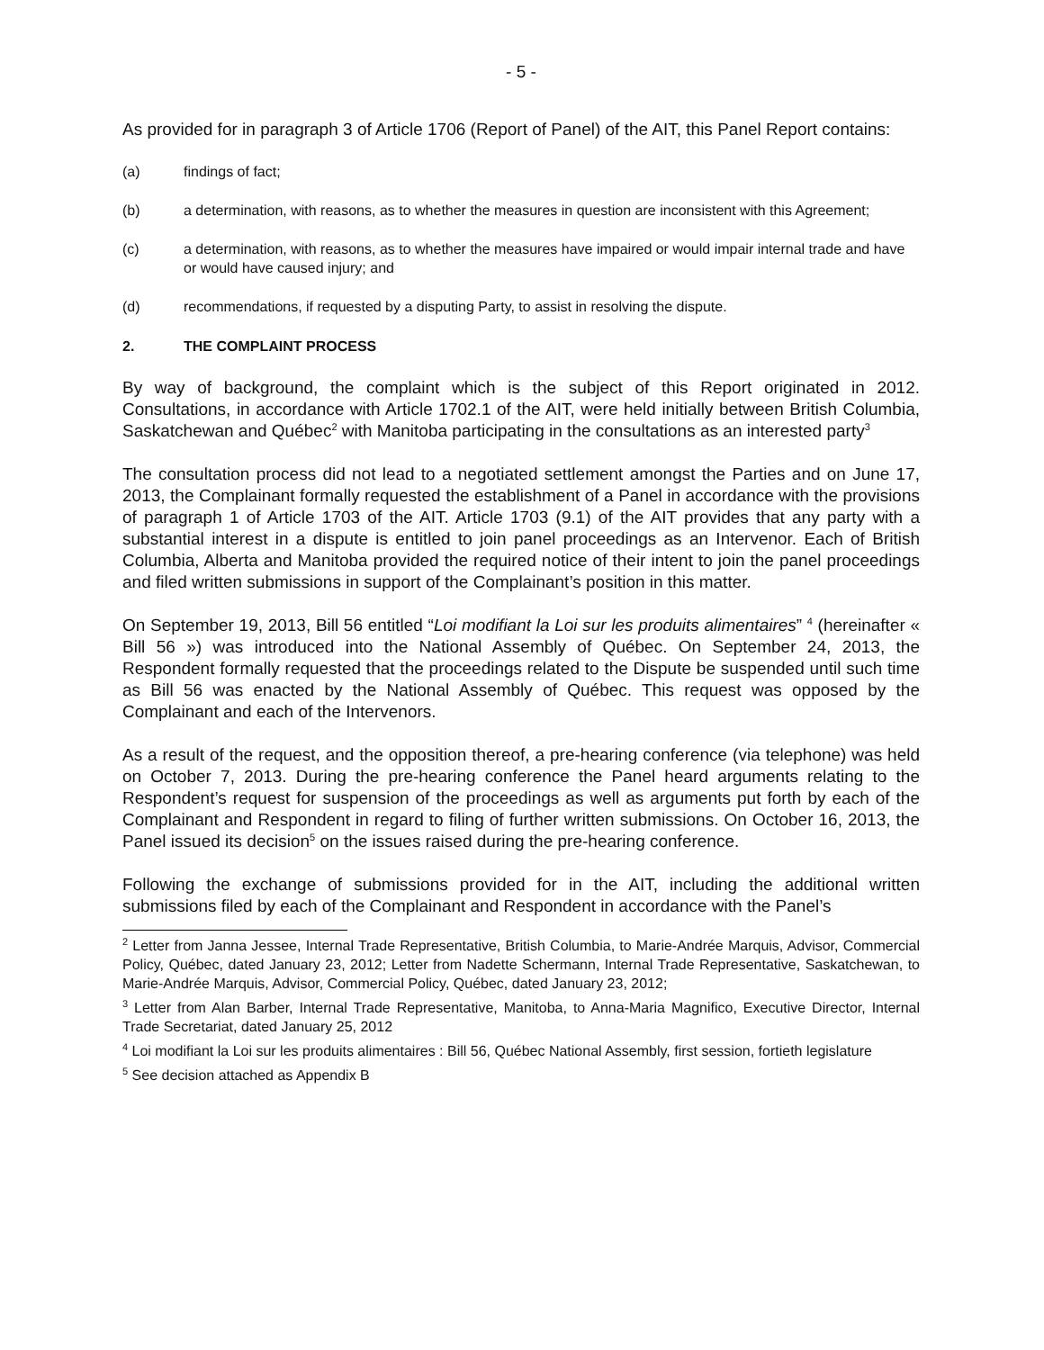- 5 -
As provided for in paragraph 3 of Article 1706 (Report of Panel) of the AIT, this Panel Report contains:
(a) findings of fact;
(b) a determination, with reasons, as to whether the measures in question are inconsistent with this Agreement;
(c) a determination, with reasons, as to whether the measures have impaired or would impair internal trade and have or would have caused injury; and
(d) recommendations, if requested by a disputing Party, to assist in resolving the dispute.
2. THE COMPLAINT PROCESS
By way of background, the complaint which is the subject of this Report originated in 2012. Consultations, in accordance with Article 1702.1 of the AIT, were held initially between British Columbia, Saskatchewan and Québec<sup>2</sup> with Manitoba participating in the consultations as an interested party<sup>3</sup>
The consultation process did not lead to a negotiated settlement amongst the Parties and on June 17, 2013, the Complainant formally requested the establishment of a Panel in accordance with the provisions of paragraph 1 of Article 1703 of the AIT. Article 1703 (9.1) of the AIT provides that any party with a substantial interest in a dispute is entitled to join panel proceedings as an Intervenor. Each of British Columbia, Alberta and Manitoba provided the required notice of their intent to join the panel proceedings and filed written submissions in support of the Complainant’s position in this matter.
On September 19, 2013, Bill 56 entitled “Loi modifiant la Loi sur les produits alimentaires” <sup>4</sup> (hereinafter « Bill 56 ») was introduced into the National Assembly of Québec. On September 24, 2013, the Respondent formally requested that the proceedings related to the Dispute be suspended until such time as Bill 56 was enacted by the National Assembly of Québec. This request was opposed by the Complainant and each of the Intervenors.
As a result of the request, and the opposition thereof, a pre-hearing conference (via telephone) was held on October 7, 2013. During the pre-hearing conference the Panel heard arguments relating to the Respondent’s request for suspension of the proceedings as well as arguments put forth by each of the Complainant and Respondent in regard to filing of further written submissions. On October 16, 2013, the Panel issued its decision<sup>5</sup> on the issues raised during the pre-hearing conference.
Following the exchange of submissions provided for in the AIT, including the additional written submissions filed by each of the Complainant and Respondent in accordance with the Panel’s
<sup>2</sup> Letter from Janna Jessee, Internal Trade Representative, British Columbia, to Marie-Andrée Marquis, Advisor, Commercial Policy, Québec, dated January 23, 2012; Letter from Nadette Schermann, Internal Trade Representative, Saskatchewan, to Marie-Andrée Marquis, Advisor, Commercial Policy, Québec, dated January 23, 2012;
<sup>3</sup> Letter from Alan Barber, Internal Trade Representative, Manitoba, to Anna-Maria Magnifico, Executive Director, Internal Trade Secretariat, dated January 25, 2012
<sup>4</sup> Loi modifiant la Loi sur les produits alimentaires : Bill 56, Québec National Assembly, first session, fortieth legislature
<sup>5</sup> See decision attached as Appendix B